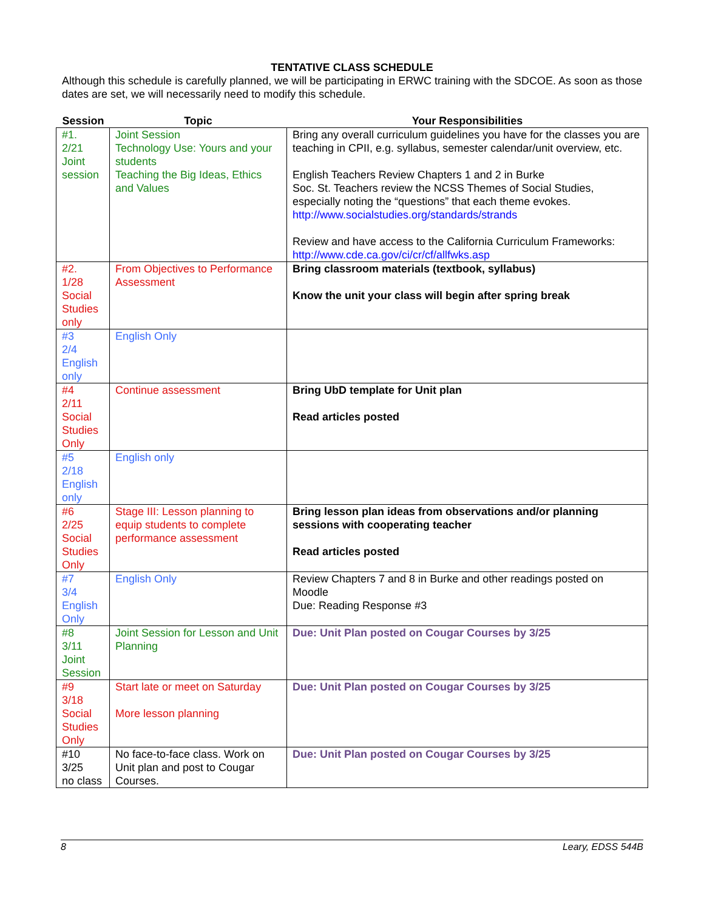TENTATIVE CLASS SCHEDULE
Although this schedule is carefully planned, we will be participating in ERWC training with the SDCOE. As soon as those dates are set, we will necessarily need to modify this schedule.
| Session | Topic | Your Responsibilities |
| --- | --- | --- |
| #1. 2/21 Joint session | Joint Session Technology Use: Yours and your students Teaching the Big Ideas, Ethics and Values | Bring any overall curriculum guidelines you have for the classes you are teaching in CPII, e.g. syllabus, semester calendar/unit overview, etc. English Teachers Review Chapters 1 and 2 in Burke Soc. St. Teachers review the NCSS Themes of Social Studies, especially noting the “questions” that each theme evokes. http://www.socialstudies.org/standards/strands Review and have access to the California Curriculum Frameworks: http://www.cde.ca.gov/ci/cr/cf/allfwks.asp |
| #2. 1/28 Social Studies only | From Objectives to Performance Assessment | Bring classroom materials (textbook, syllabus) Know the unit your class will begin after spring break |
| #3 2/4 English only | English Only | |
| #4 2/11 Social Studies Only | Continue assessment | Bring UbD template for Unit plan Read articles posted |
| #5 2/18 English only | English only | |
| #6 2/25 Social Studies Only | Stage III: Lesson planning to equip students to complete performance assessment | Bring lesson plan ideas from observations and/or planning sessions with cooperating teacher Read articles posted |
| #7 3/4 English Only | English Only | Review Chapters 7 and 8 in Burke and other readings posted on Moodle Due: Reading Response #3 |
| #8 3/11 Joint Session | Joint Session for Lesson and Unit Planning | Due: Unit Plan posted on Cougar Courses by 3/25 |
| #9 3/18 Social Studies Only | Start late or meet on Saturday More lesson planning | Due: Unit Plan posted on Cougar Courses by 3/25 |
| #10 3/25 no class | No face-to-face class. Work on Unit plan and post to Cougar Courses. | Due: Unit Plan posted on Cougar Courses by 3/25 |
8 Leary, EDSS 544B